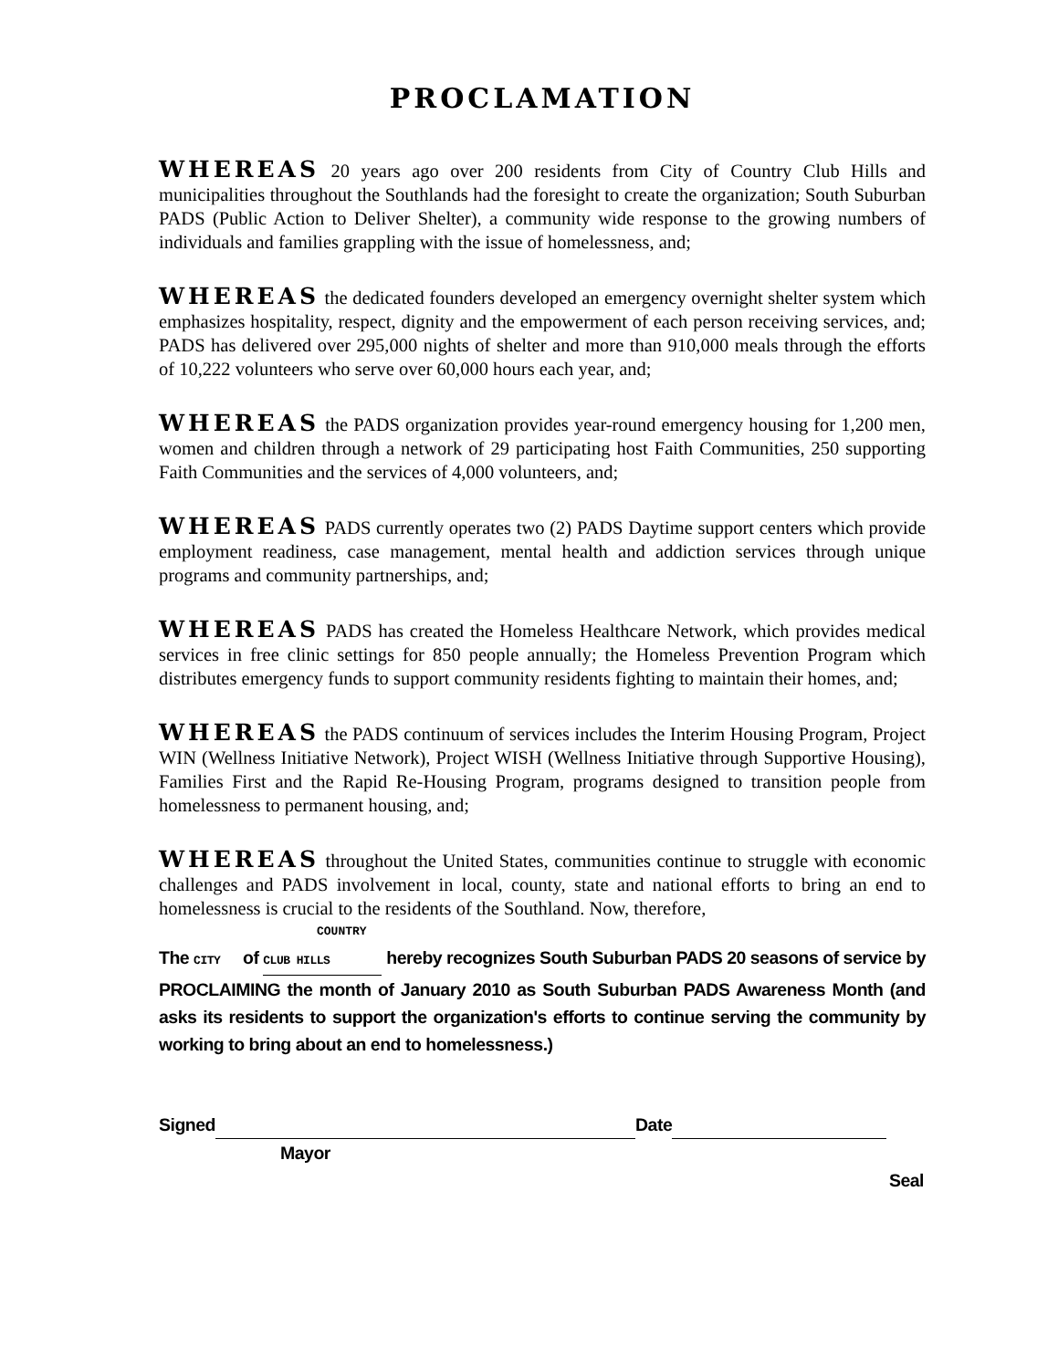PROCLAMATION
WHEREAS 20 years ago over 200 residents from City of Country Club Hills and municipalities throughout the Southlands had the foresight to create the organization; South Suburban PADS (Public Action to Deliver Shelter), a community wide response to the growing numbers of individuals and families grappling with the issue of homelessness, and;
WHEREAS the dedicated founders developed an emergency overnight shelter system which emphasizes hospitality, respect, dignity and the empowerment of each person receiving services, and; PADS has delivered over 295,000 nights of shelter and more than 910,000 meals through the efforts of 10,222 volunteers who serve over 60,000 hours each year, and;
WHEREAS the PADS organization provides year-round emergency housing for 1,200 men, women and children through a network of 29 participating host Faith Communities, 250 supporting Faith Communities and the services of 4,000 volunteers, and;
WHEREAS PADS currently operates two (2) PADS Daytime support centers which provide employment readiness, case management, mental health and addiction services through unique programs and community partnerships, and;
WHEREAS PADS has created the Homeless Healthcare Network, which provides medical services in free clinic settings for 850 people annually; the Homeless Prevention Program which distributes emergency funds to support community residents fighting to maintain their homes, and;
WHEREAS the PADS continuum of services includes the Interim Housing Program, Project WIN (Wellness Initiative Network), Project WISH (Wellness Initiative through Supportive Housing), Families First and the Rapid Re-Housing Program, programs designed to transition people from homelessness to permanent housing, and;
WHEREAS throughout the United States, communities continue to struggle with economic challenges and PADS involvement in local, county, state and national efforts to bring an end to homelessness is crucial to the residents of the Southland. Now, therefore,
COUNTRY
The CITY of CLUB HILLS hereby recognizes South Suburban PADS 20 seasons of service by PROCLAIMING the month of January 2010 as South Suburban PADS Awareness Month (and asks its residents to support the organization's efforts to continue serving the community by working to bring about an end to homelessness.)
Signed Date
Mayor
Seal